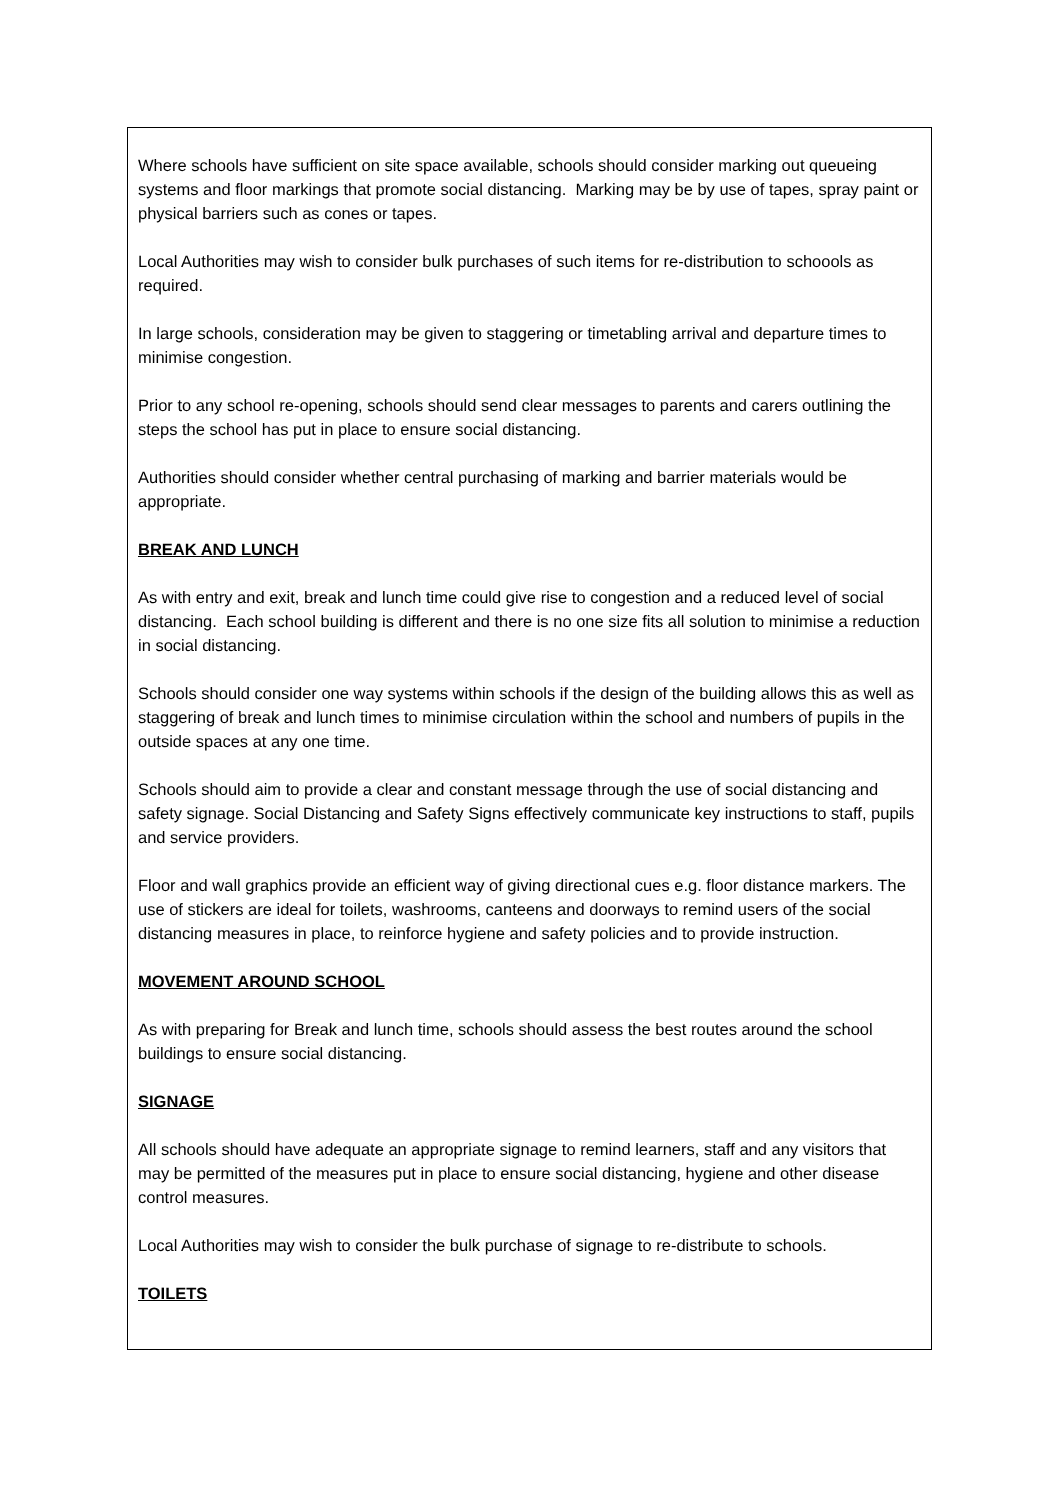Where schools have sufficient on site space available, schools should consider marking out queueing systems and floor markings that promote social distancing. Marking may be by use of tapes, spray paint or physical barriers such as cones or tapes.
Local Authorities may wish to consider bulk purchases of such items for re-distribution to schoools as required.
In large schools, consideration may be given to staggering or timetabling arrival and departure times to minimise congestion.
Prior to any school re-opening, schools should send clear messages to parents and carers outlining the steps the school has put in place to ensure social distancing.
Authorities should consider whether central purchasing of marking and barrier materials would be appropriate.
BREAK AND LUNCH
As with entry and exit, break and lunch time could give rise to congestion and a reduced level of social distancing. Each school building is different and there is no one size fits all solution to minimise a reduction in social distancing.
Schools should consider one way systems within schools if the design of the building allows this as well as staggering of break and lunch times to minimise circulation within the school and numbers of pupils in the outside spaces at any one time.
Schools should aim to provide a clear and constant message through the use of social distancing and safety signage. Social Distancing and Safety Signs effectively communicate key instructions to staff, pupils and service providers.
Floor and wall graphics provide an efficient way of giving directional cues e.g. floor distance markers. The use of stickers are ideal for toilets, washrooms, canteens and doorways to remind users of the social distancing measures in place, to reinforce hygiene and safety policies and to provide instruction.
MOVEMENT AROUND SCHOOL
As with preparing for Break and lunch time, schools should assess the best routes around the school buildings to ensure social distancing.
SIGNAGE
All schools should have adequate an appropriate signage to remind learners, staff and any visitors that may be permitted of the measures put in place to ensure social distancing, hygiene and other disease control measures.
Local Authorities may wish to consider the bulk purchase of signage to re-distribute to schools.
TOILETS